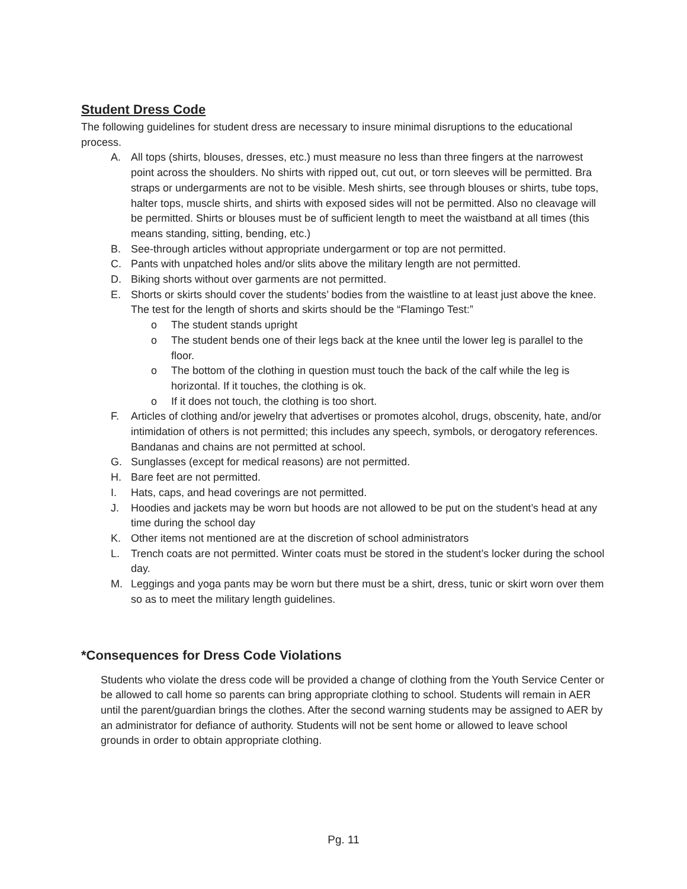Student Dress Code
The following guidelines for student dress are necessary to insure minimal disruptions to the educational process.
A. All tops (shirts, blouses, dresses, etc.) must measure no less than three fingers at the narrowest point across the shoulders. No shirts with ripped out, cut out, or torn sleeves will be permitted. Bra straps or undergarments are not to be visible. Mesh shirts, see through blouses or shirts, tube tops, halter tops, muscle shirts, and shirts with exposed sides will not be permitted. Also no cleavage will be permitted. Shirts or blouses must be of sufficient length to meet the waistband at all times (this means standing, sitting, bending, etc.)
B. See-through articles without appropriate undergarment or top are not permitted.
C. Pants with unpatched holes and/or slits above the military length are not permitted.
D. Biking shorts without over garments are not permitted.
E. Shorts or skirts should cover the students’ bodies from the waistline to at least just above the knee. The test for the length of shorts and skirts should be the “Flamingo Test:”
o The student stands upright
o The student bends one of their legs back at the knee until the lower leg is parallel to the floor.
o The bottom of the clothing in question must touch the back of the calf while the leg is horizontal. If it touches, the clothing is ok.
o If it does not touch, the clothing is too short.
F. Articles of clothing and/or jewelry that advertises or promotes alcohol, drugs, obscenity, hate, and/or intimidation of others is not permitted; this includes any speech, symbols, or derogatory references. Bandanas and chains are not permitted at school.
G. Sunglasses (except for medical reasons) are not permitted.
H. Bare feet are not permitted.
I. Hats, caps, and head coverings are not permitted.
J. Hoodies and jackets may be worn but hoods are not allowed to be put on the student’s head at any time during the school day
K. Other items not mentioned are at the discretion of school administrators
L. Trench coats are not permitted. Winter coats must be stored in the student’s locker during the school day.
M. Leggings and yoga pants may be worn but there must be a shirt, dress, tunic or skirt worn over them so as to meet the military length guidelines.
*Consequences for Dress Code Violations
Students who violate the dress code will be provided a change of clothing from the Youth Service Center or be allowed to call home so parents can bring appropriate clothing to school. Students will remain in AER until the parent/guardian brings the clothes. After the second warning students may be assigned to AER by an administrator for defiance of authority. Students will not be sent home or allowed to leave school grounds in order to obtain appropriate clothing.
Pg. 11